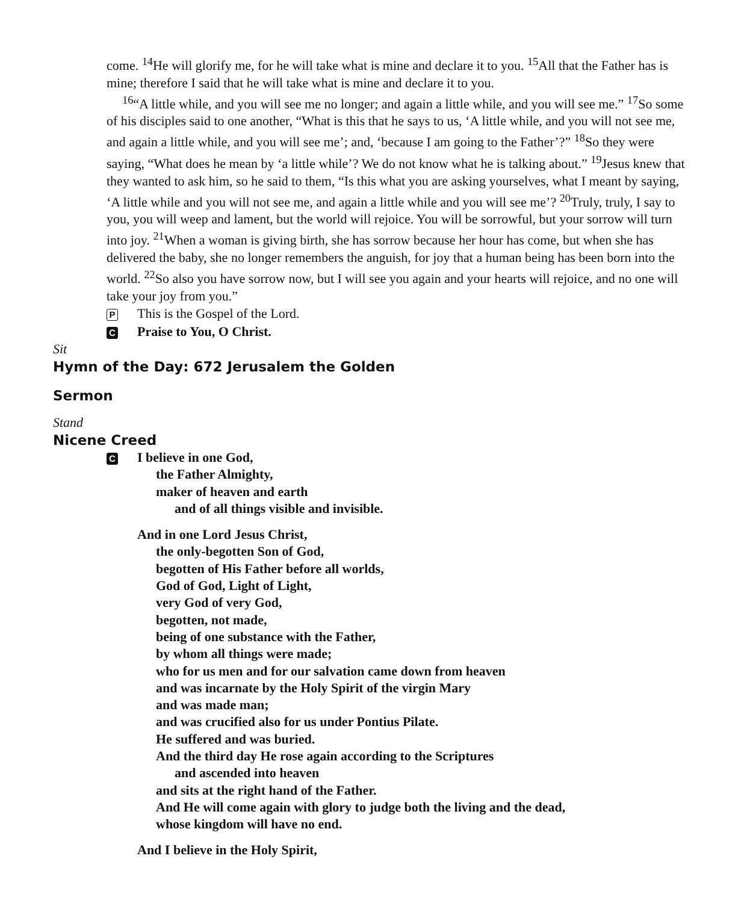come. <sup>14</sup>He will glorify me, for he will take what is mine and declare it to you. <sup>15</sup>All that the Father has is mine; therefore I said that he will take what is mine and declare it to you.
<sup>16</sup> “A little while, and you will see me no longer; and again a little while, and you will see me.” <sup>17</sup>So some of his disciples said to one another, “What is this that he says to us, ‘A little while, and you will not see me, and again a little while, and you will see me’; and, ‘because I am going to the Father’?” <sup>18</sup>So they were saying, “What does he mean by ‘a little while’? We do not know what he is talking about.” <sup>19</sup>Jesus knew that they wanted to ask him, so he said to them, “Is this what you are asking yourselves, what I meant by saying, ‘A little while and you will not see me, and again a little while and you will see me’? <sup>20</sup>Truly, truly, I say to you, you will weep and lament, but the world will rejoice. You will be sorrowful, but your sorrow will turn into joy. <sup>21</sup>When a woman is giving birth, she has sorrow because her hour has come, but when she has delivered the baby, she no longer remembers the anguish, for joy that a human being has been born into the world. <sup>22</sup>So also you have sorrow now, but I will see you again and your hearts will rejoice, and no one will take your joy from you.”
P This is the Gospel of the Lord.
C Praise to You, O Christ.
Sit
Hymn of the Day: 672 Jerusalem the Golden
Sermon
Stand
Nicene Creed
C I believe in one God,
the Father Almighty,
maker of heaven and earth
and of all things visible and invisible.
And in one Lord Jesus Christ,
the only-begotten Son of God,
begotten of His Father before all worlds,
God of God, Light of Light,
very God of very God,
begotten, not made,
being of one substance with the Father,
by whom all things were made;
who for us men and for our salvation came down from heaven
and was incarnate by the Holy Spirit of the virgin Mary
and was made man;
and was crucified also for us under Pontius Pilate.
He suffered and was buried.
And the third day He rose again according to the Scriptures
and ascended into heaven
and sits at the right hand of the Father.
And He will come again with glory to judge both the living and the dead,
whose kingdom will have no end.
And I believe in the Holy Spirit,